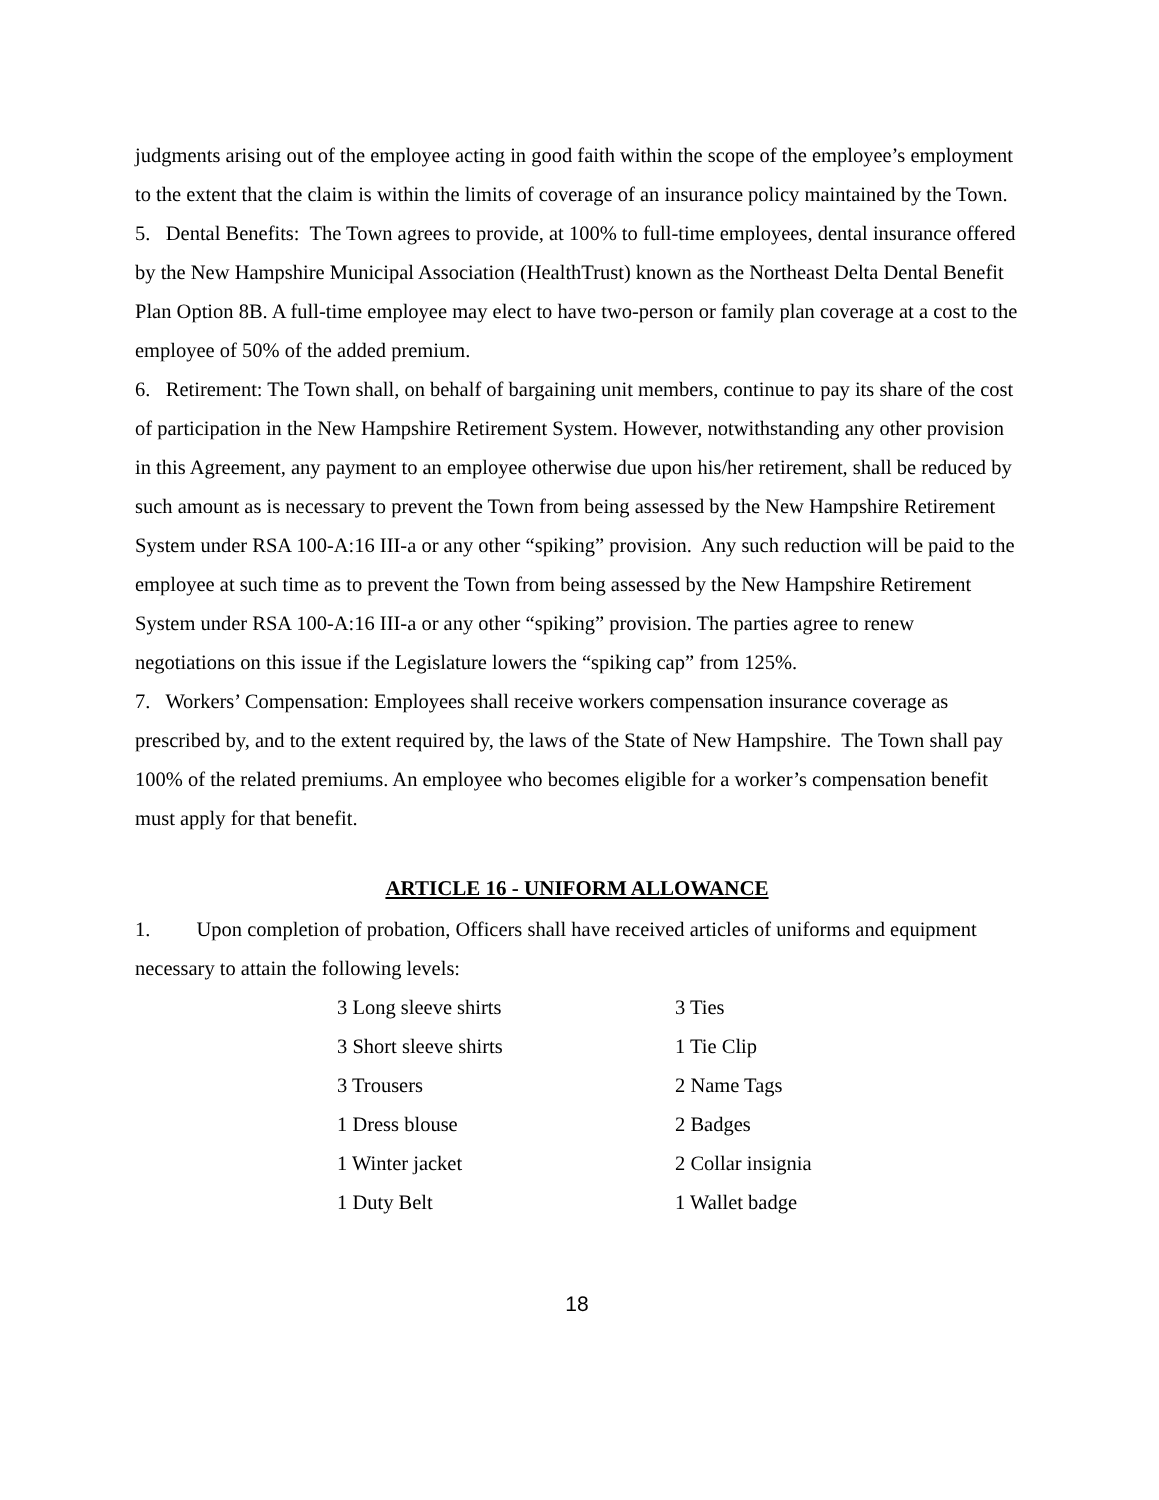judgments arising out of the employee acting in good faith within the scope of the employee’s employment to the extent that the claim is within the limits of coverage of an insurance policy maintained by the Town.
5. Dental Benefits: The Town agrees to provide, at 100% to full-time employees, dental insurance offered by the New Hampshire Municipal Association (HealthTrust) known as the Northeast Delta Dental Benefit Plan Option 8B. A full-time employee may elect to have two-person or family plan coverage at a cost to the employee of 50% of the added premium.
6. Retirement: The Town shall, on behalf of bargaining unit members, continue to pay its share of the cost of participation in the New Hampshire Retirement System. However, notwithstanding any other provision in this Agreement, any payment to an employee otherwise due upon his/her retirement, shall be reduced by such amount as is necessary to prevent the Town from being assessed by the New Hampshire Retirement System under RSA 100-A:16 III-a or any other “spiking” provision. Any such reduction will be paid to the employee at such time as to prevent the Town from being assessed by the New Hampshire Retirement System under RSA 100-A:16 III-a or any other “spiking” provision. The parties agree to renew negotiations on this issue if the Legislature lowers the “spiking cap” from 125%.
7. Workers’ Compensation: Employees shall receive workers compensation insurance coverage as prescribed by, and to the extent required by, the laws of the State of New Hampshire. The Town shall pay 100% of the related premiums. An employee who becomes eligible for a worker’s compensation benefit must apply for that benefit.
ARTICLE 16 - UNIFORM ALLOWANCE
1. Upon completion of probation, Officers shall have received articles of uniforms and equipment necessary to attain the following levels:
| 3 Long sleeve shirts | 3 Ties |
| 3 Short sleeve shirts | 1 Tie Clip |
| 3 Trousers | 2 Name Tags |
| 1 Dress blouse | 2 Badges |
| 1 Winter jacket | 2 Collar insignia |
| 1 Duty Belt | 1 Wallet badge |
18